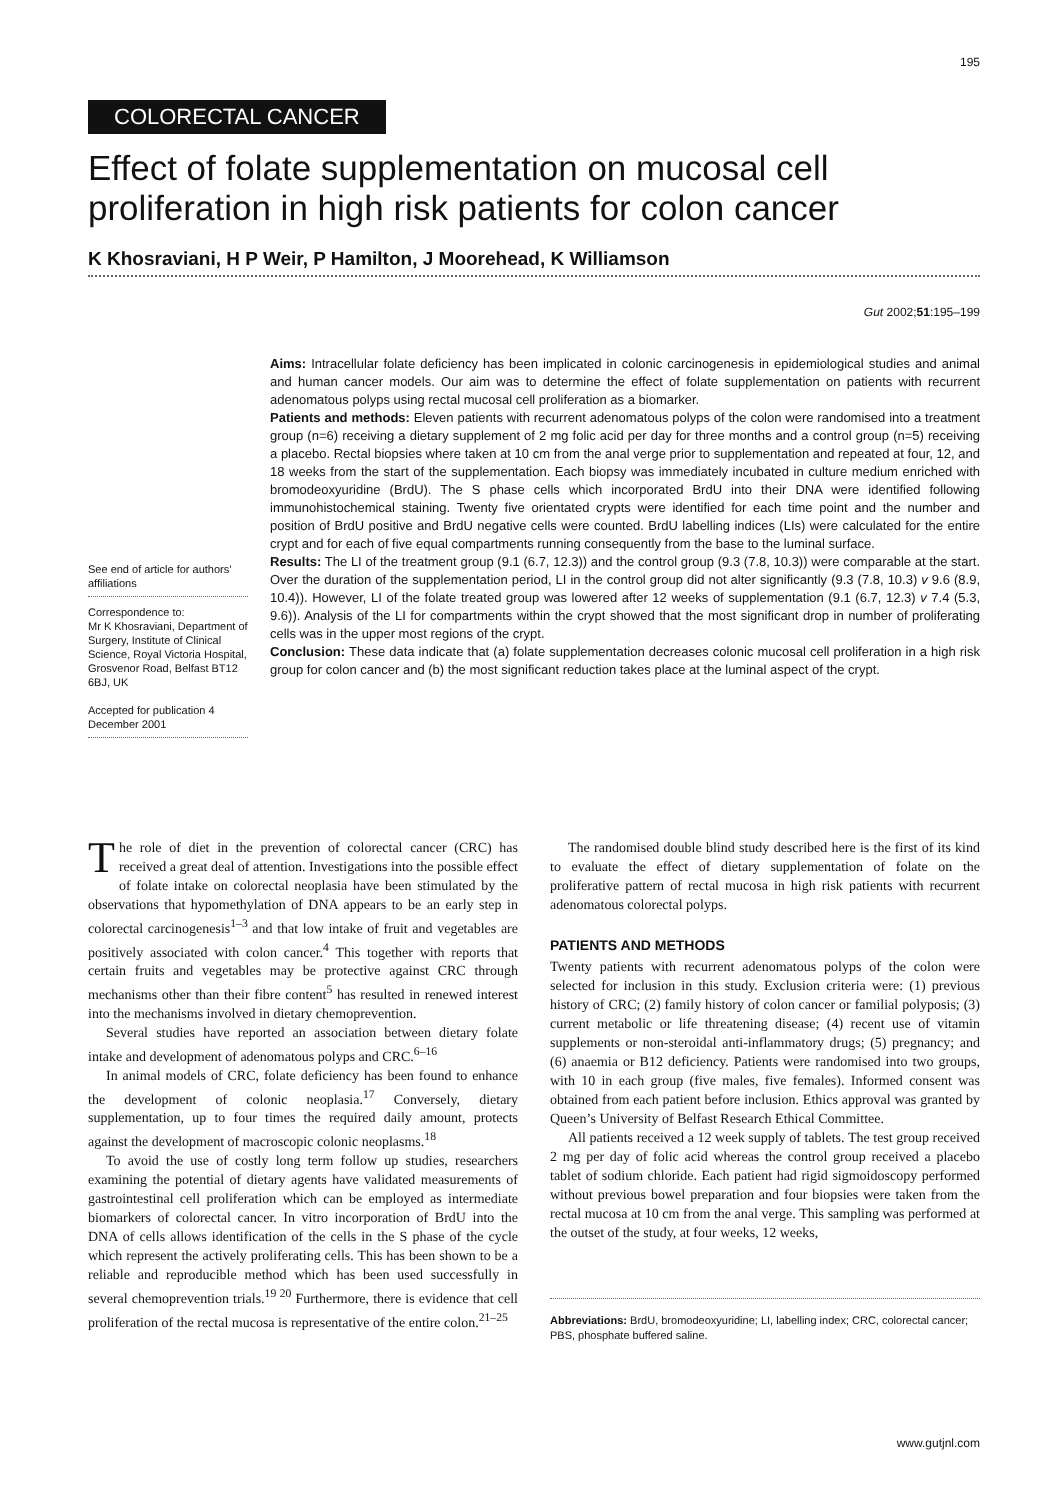195
COLORECTAL CANCER
Effect of folate supplementation on mucosal cell proliferation in high risk patients for colon cancer
K Khosraviani, H P Weir, P Hamilton, J Moorehead, K Williamson
Gut 2002;51:195–199
Aims: Intracellular folate deficiency has been implicated in colonic carcinogenesis in epidemiological studies and animal and human cancer models. Our aim was to determine the effect of folate supplementation on patients with recurrent adenomatous polyps using rectal mucosal cell proliferation as a biomarker.
Patients and methods: Eleven patients with recurrent adenomatous polyps of the colon were randomised into a treatment group (n=6) receiving a dietary supplement of 2 mg folic acid per day for three months and a control group (n=5) receiving a placebo. Rectal biopsies where taken at 10 cm from the anal verge prior to supplementation and repeated at four, 12, and 18 weeks from the start of the supplementation. Each biopsy was immediately incubated in culture medium enriched with bromodeoxyuridine (BrdU). The S phase cells which incorporated BrdU into their DNA were identified following immunohistochemical staining. Twenty five orientated crypts were identified for each time point and the number and position of BrdU positive and BrdU negative cells were counted. BrdU labelling indices (LIs) were calculated for the entire crypt and for each of five equal compartments running consequently from the base to the luminal surface.
Results: The LI of the treatment group (9.1 (6.7, 12.3)) and the control group (9.3 (7.8, 10.3)) were comparable at the start. Over the duration of the supplementation period, LI in the control group did not alter significantly (9.3 (7.8, 10.3) v 9.6 (8.9, 10.4)). However, LI of the folate treated group was lowered after 12 weeks of supplementation (9.1 (6.7, 12.3) v 7.4 (5.3, 9.6)). Analysis of the LI for compartments within the crypt showed that the most significant drop in number of proliferating cells was in the upper most regions of the crypt.
Conclusion: These data indicate that (a) folate supplementation decreases colonic mucosal cell proliferation in a high risk group for colon cancer and (b) the most significant reduction takes place at the luminal aspect of the crypt.
See end of article for authors’ affiliations
Correspondence to:
Mr K Khosraviani, Department of Surgery, Institute of Clinical Science, Royal Victoria Hospital, Grosvenor Road, Belfast BT12 6BJ, UK
Accepted for publication 4 December 2001
The role of diet in the prevention of colorectal cancer (CRC) has received a great deal of attention. Investigations into the possible effect of folate intake on colorectal neoplasia have been stimulated by the observations that hypomethylation of DNA appears to be an early step in colorectal carcinogenesis<sup>1–3</sup> and that low intake of fruit and vegetables are positively associated with colon cancer.<sup>4</sup> This together with reports that certain fruits and vegetables may be protective against CRC through mechanisms other than their fibre content<sup>5</sup> has resulted in renewed interest into the mechanisms involved in dietary chemoprevention.
Several studies have reported an association between dietary folate intake and development of adenomatous polyps and CRC.<sup>6–16</sup>
In animal models of CRC, folate deficiency has been found to enhance the development of colonic neoplasia.<sup>17</sup> Conversely, dietary supplementation, up to four times the required daily amount, protects against the development of macroscopic colonic neoplasms.<sup>18</sup>
To avoid the use of costly long term follow up studies, researchers examining the potential of dietary agents have validated measurements of gastrointestinal cell proliferation which can be employed as intermediate biomarkers of colorectal cancer. In vitro incorporation of BrdU into the DNA of cells allows identification of the cells in the S phase of the cycle which represent the actively proliferating cells. This has been shown to be a reliable and reproducible method which has been used successfully in several chemoprevention trials.<sup>19 20</sup> Furthermore, there is evidence that cell proliferation of the rectal mucosa is representative of the entire colon.<sup>21–25</sup>
The randomised double blind study described here is the first of its kind to evaluate the effect of dietary supplementation of folate on the proliferative pattern of rectal mucosa in high risk patients with recurrent adenomatous colorectal polyps.
PATIENTS AND METHODS
Twenty patients with recurrent adenomatous polyps of the colon were selected for inclusion in this study. Exclusion criteria were: (1) previous history of CRC; (2) family history of colon cancer or familial polyposis; (3) current metabolic or life threatening disease; (4) recent use of vitamin supplements or non-steroidal anti-inflammatory drugs; (5) pregnancy; and (6) anaemia or B12 deficiency. Patients were randomised into two groups, with 10 in each group (five males, five females). Informed consent was obtained from each patient before inclusion. Ethics approval was granted by Queen’s University of Belfast Research Ethical Committee.
All patients received a 12 week supply of tablets. The test group received 2 mg per day of folic acid whereas the control group received a placebo tablet of sodium chloride. Each patient had rigid sigmoidoscopy performed without previous bowel preparation and four biopsies were taken from the rectal mucosa at 10 cm from the anal verge. This sampling was performed at the outset of the study, at four weeks, 12 weeks,
Abbreviations: BrdU, bromodeoxyuridine; LI, labelling index; CRC, colorectal cancer; PBS, phosphate buffered saline.
www.gutjnl.com